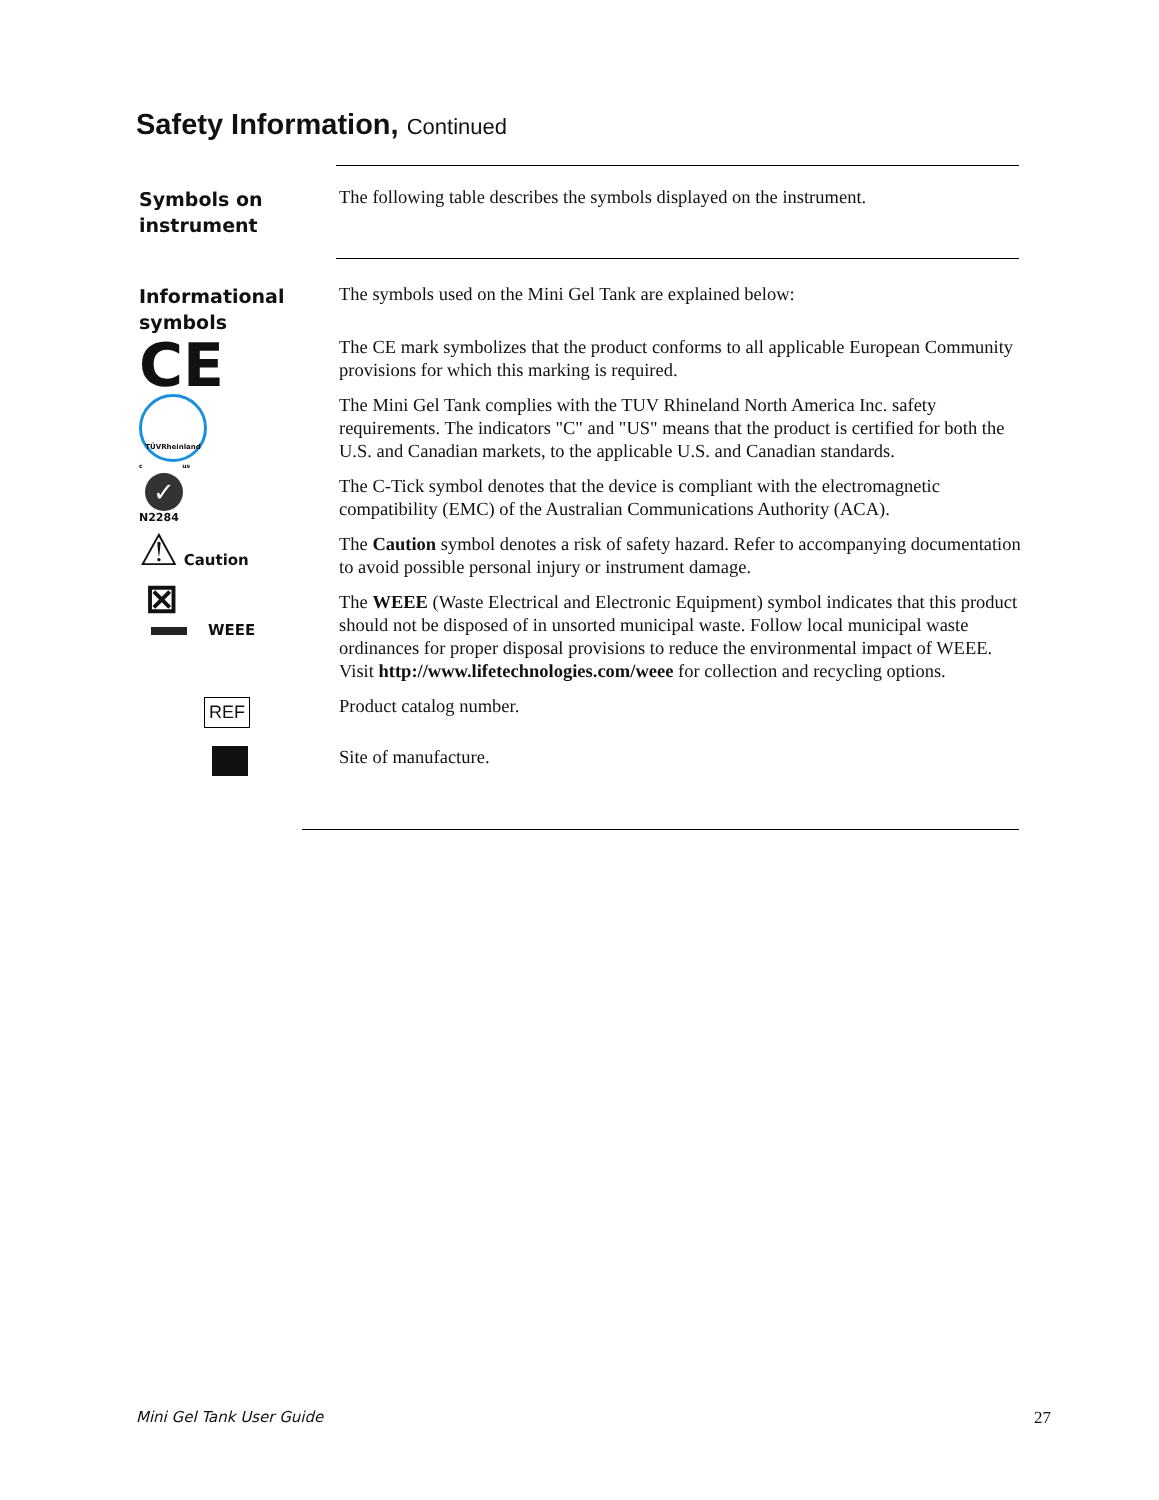Safety Information, Continued
Symbols on
instrument
The following table describes the symbols displayed on the instrument.
Informational
symbols
The symbols used on the Mini Gel Tank are explained below:
The CE mark symbolizes that the product conforms to all applicable European Community provisions for which this marking is required.
The Mini Gel Tank complies with the TUV Rhineland North America Inc. safety requirements. The indicators "C" and "US" means that the product is certified for both the U.S. and Canadian markets, to the applicable U.S. and Canadian standards.
The C-Tick symbol denotes that the device is compliant with the electromagnetic compatibility (EMC) of the Australian Communications Authority (ACA).
The Caution symbol denotes a risk of safety hazard. Refer to accompanying documentation to avoid possible personal injury or instrument damage.
The WEEE (Waste Electrical and Electronic Equipment) symbol indicates that this product should not be disposed of in unsorted municipal waste. Follow local municipal waste ordinances for proper disposal provisions to reduce the environmental impact of WEEE. Visit http://www.lifetechnologies.com/weee for collection and recycling options.
Product catalog number.
Site of manufacture.
CE
TÜVRheinland
c us
✓
N2284
⚠ Caution
⊠
WEEE
REF
Mini Gel Tank User Guide 27